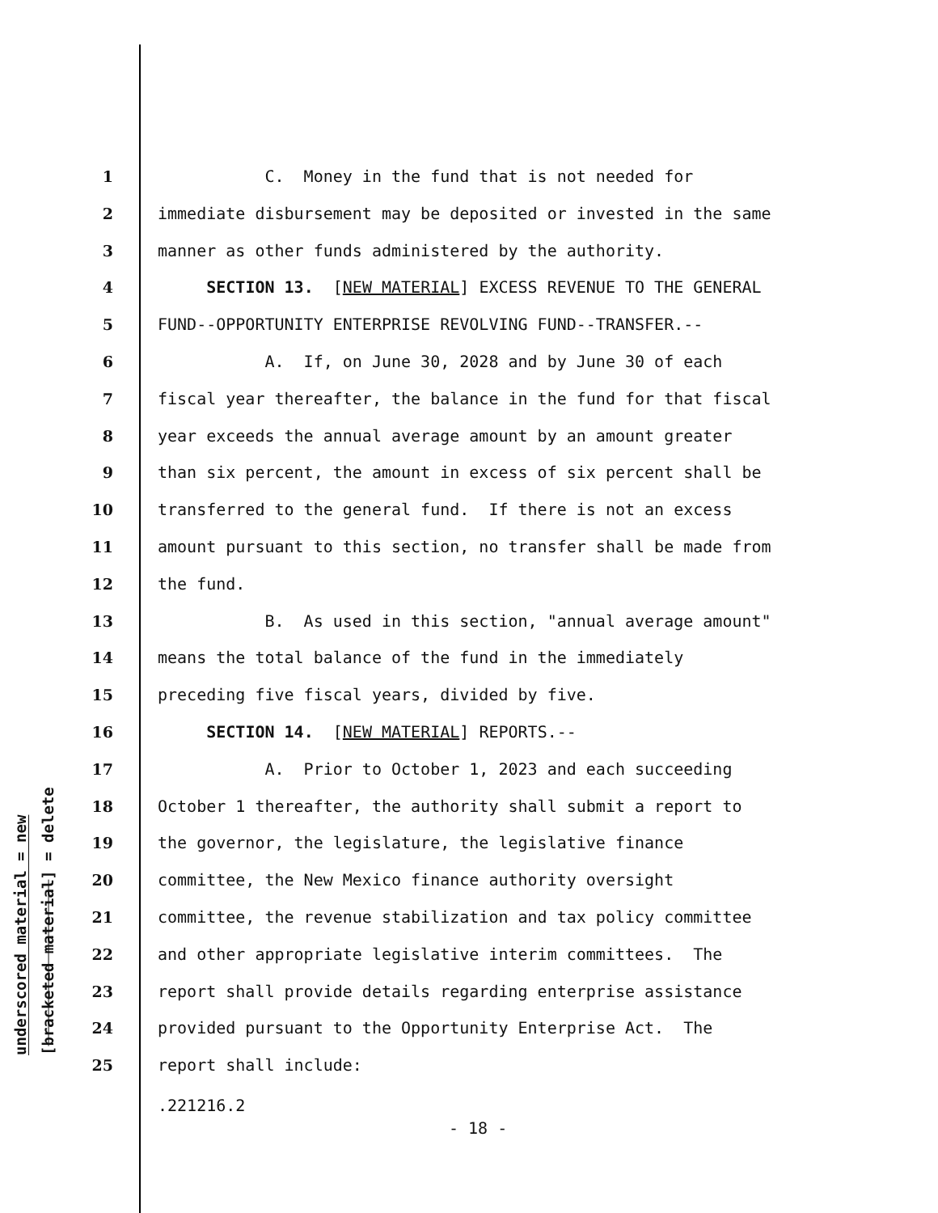underscored material = new
[bracketed material] = delete
1 C. Money in the fund that is not needed for
2 immediate disbursement may be deposited or invested in the same
3 manner as other funds administered by the authority.
4 SECTION 13. [NEW MATERIAL] EXCESS REVENUE TO THE GENERAL
5 FUND--OPPORTUNITY ENTERPRISE REVOLVING FUND--TRANSFER.--
6 A. If, on June 30, 2028 and by June 30 of each
7 fiscal year thereafter, the balance in the fund for that fiscal
8 year exceeds the annual average amount by an amount greater
9 than six percent, the amount in excess of six percent shall be
10 transferred to the general fund. If there is not an excess
11 amount pursuant to this section, no transfer shall be made from
12 the fund.
13 B. As used in this section, "annual average amount"
14 means the total balance of the fund in the immediately
15 preceding five fiscal years, divided by five.
16 SECTION 14. [NEW MATERIAL] REPORTS.--
17 A. Prior to October 1, 2023 and each succeeding
18 October 1 thereafter, the authority shall submit a report to
19 the governor, the legislature, the legislative finance
20 committee, the New Mexico finance authority oversight
21 committee, the revenue stabilization and tax policy committee
22 and other appropriate legislative interim committees. The
23 report shall provide details regarding enterprise assistance
24 provided pursuant to the Opportunity Enterprise Act. The
25 report shall include:
.221216.2
- 18 -